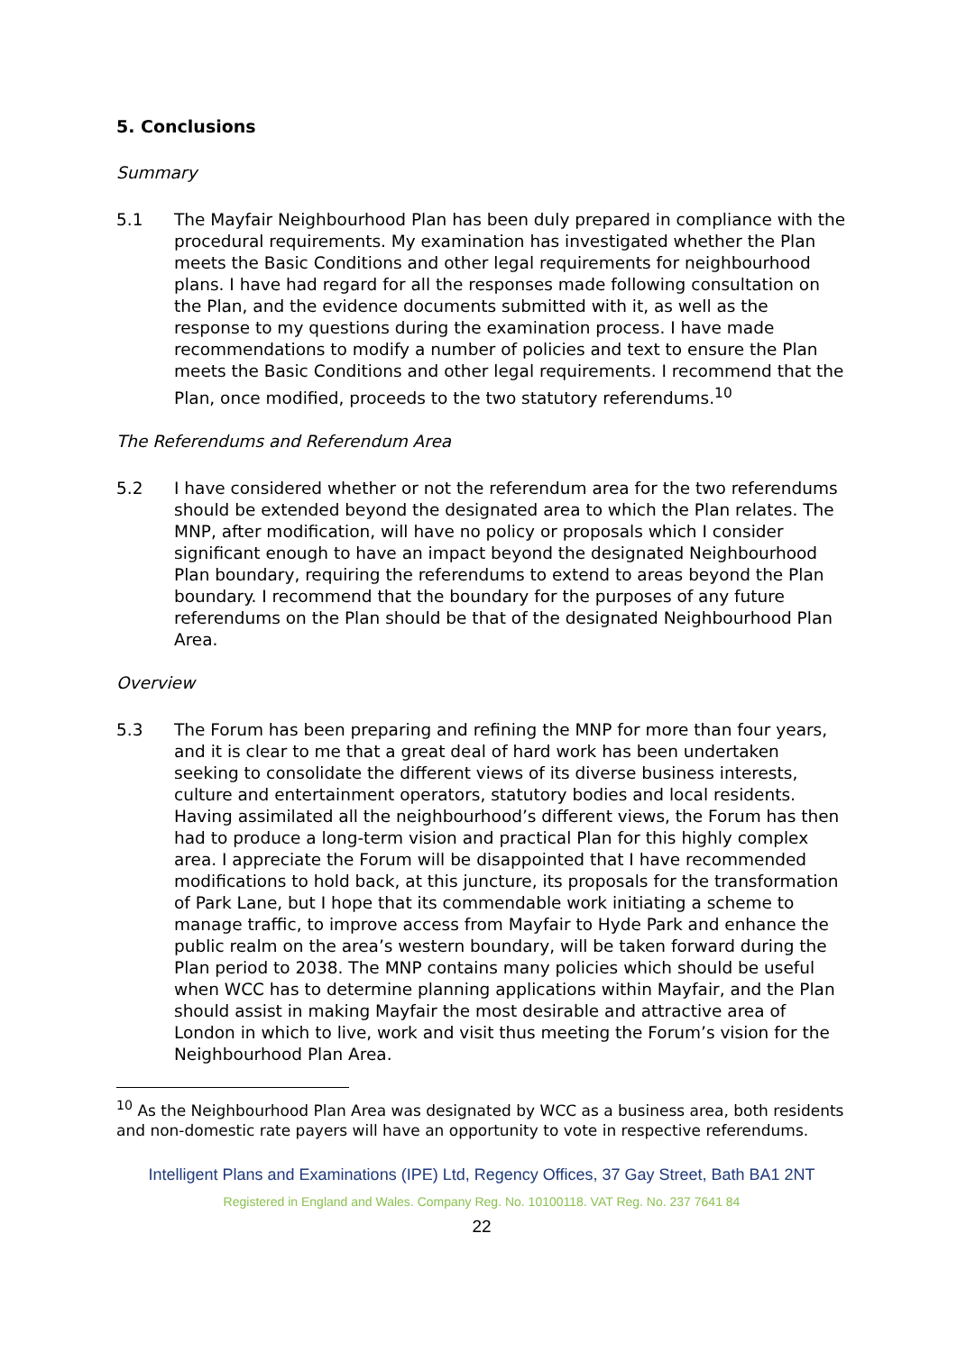5. Conclusions
Summary
5.1 The Mayfair Neighbourhood Plan has been duly prepared in compliance with the procedural requirements. My examination has investigated whether the Plan meets the Basic Conditions and other legal requirements for neighbourhood plans. I have had regard for all the responses made following consultation on the Plan, and the evidence documents submitted with it, as well as the response to my questions during the examination process. I have made recommendations to modify a number of policies and text to ensure the Plan meets the Basic Conditions and other legal requirements. I recommend that the Plan, once modified, proceeds to the two statutory referendums.<sup>10</sup>
The Referendums and Referendum Area
5.2 I have considered whether or not the referendum area for the two referendums should be extended beyond the designated area to which the Plan relates. The MNP, after modification, will have no policy or proposals which I consider significant enough to have an impact beyond the designated Neighbourhood Plan boundary, requiring the referendums to extend to areas beyond the Plan boundary. I recommend that the boundary for the purposes of any future referendums on the Plan should be that of the designated Neighbourhood Plan Area.
Overview
5.3 The Forum has been preparing and refining the MNP for more than four years, and it is clear to me that a great deal of hard work has been undertaken seeking to consolidate the different views of its diverse business interests, culture and entertainment operators, statutory bodies and local residents. Having assimilated all the neighbourhood’s different views, the Forum has then had to produce a long-term vision and practical Plan for this highly complex area. I appreciate the Forum will be disappointed that I have recommended modifications to hold back, at this juncture, its proposals for the transformation of Park Lane, but I hope that its commendable work initiating a scheme to manage traffic, to improve access from Mayfair to Hyde Park and enhance the public realm on the area’s western boundary, will be taken forward during the Plan period to 2038. The MNP contains many policies which should be useful when WCC has to determine planning applications within Mayfair, and the Plan should assist in making Mayfair the most desirable and attractive area of London in which to live, work and visit thus meeting the Forum’s vision for the Neighbourhood Plan Area.
<sup>10</sup> As the Neighbourhood Plan Area was designated by WCC as a business area, both residents and non-domestic rate payers will have an opportunity to vote in respective referendums.
Intelligent Plans and Examinations (IPE) Ltd, Regency Offices, 37 Gay Street, Bath BA1 2NT
Registered in England and Wales. Company Reg. No. 10100118. VAT Reg. No. 237 7641 84
22